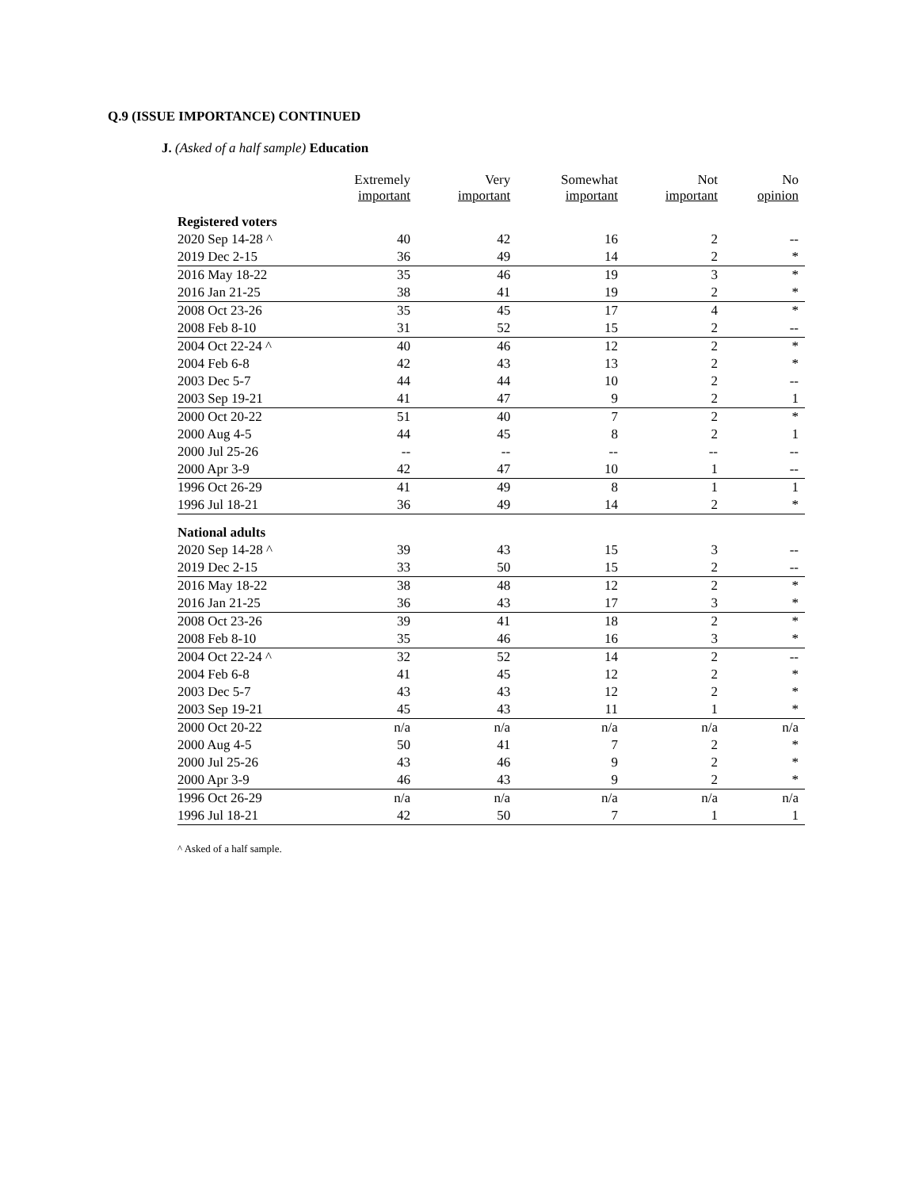Q.9 (ISSUE IMPORTANCE) CONTINUED
J. (Asked of a half sample) Education
| | Extremely important | Very important | Somewhat important | Not important | No opinion |
| --- | --- | --- | --- | --- | --- |
| Registered voters | | | | | |
| 2020 Sep 14-28 ^ | 40 | 42 | 16 | 2 | -- |
| 2019 Dec 2-15 | 36 | 49 | 14 | 2 | * |
| 2016 May 18-22 | 35 | 46 | 19 | 3 | * |
| 2016 Jan 21-25 | 38 | 41 | 19 | 2 | * |
| 2008 Oct 23-26 | 35 | 45 | 17 | 4 | * |
| 2008 Feb 8-10 | 31 | 52 | 15 | 2 | -- |
| 2004 Oct 22-24 ^ | 40 | 46 | 12 | 2 | * |
| 2004 Feb 6-8 | 42 | 43 | 13 | 2 | * |
| 2003 Dec 5-7 | 44 | 44 | 10 | 2 | -- |
| 2003 Sep 19-21 | 41 | 47 | 9 | 2 | 1 |
| 2000 Oct 20-22 | 51 | 40 | 7 | 2 | * |
| 2000 Aug 4-5 | 44 | 45 | 8 | 2 | 1 |
| 2000 Jul 25-26 | -- | -- | -- | -- | -- |
| 2000 Apr 3-9 | 42 | 47 | 10 | 1 | -- |
| 1996 Oct 26-29 | 41 | 49 | 8 | 1 | 1 |
| 1996 Jul 18-21 | 36 | 49 | 14 | 2 | * |
| National adults | | | | | |
| 2020 Sep 14-28 ^ | 39 | 43 | 15 | 3 | -- |
| 2019 Dec 2-15 | 33 | 50 | 15 | 2 | -- |
| 2016 May 18-22 | 38 | 48 | 12 | 2 | * |
| 2016 Jan 21-25 | 36 | 43 | 17 | 3 | * |
| 2008 Oct 23-26 | 39 | 41 | 18 | 2 | * |
| 2008 Feb 8-10 | 35 | 46 | 16 | 3 | * |
| 2004 Oct 22-24 ^ | 32 | 52 | 14 | 2 | -- |
| 2004 Feb 6-8 | 41 | 45 | 12 | 2 | * |
| 2003 Dec 5-7 | 43 | 43 | 12 | 2 | * |
| 2003 Sep 19-21 | 45 | 43 | 11 | 1 | * |
| 2000 Oct 20-22 | n/a | n/a | n/a | n/a | n/a |
| 2000 Aug 4-5 | 50 | 41 | 7 | 2 | * |
| 2000 Jul 25-26 | 43 | 46 | 9 | 2 | * |
| 2000 Apr 3-9 | 46 | 43 | 9 | 2 | * |
| 1996 Oct 26-29 | n/a | n/a | n/a | n/a | n/a |
| 1996 Jul 18-21 | 42 | 50 | 7 | 1 | 1 |
^ Asked of a half sample.